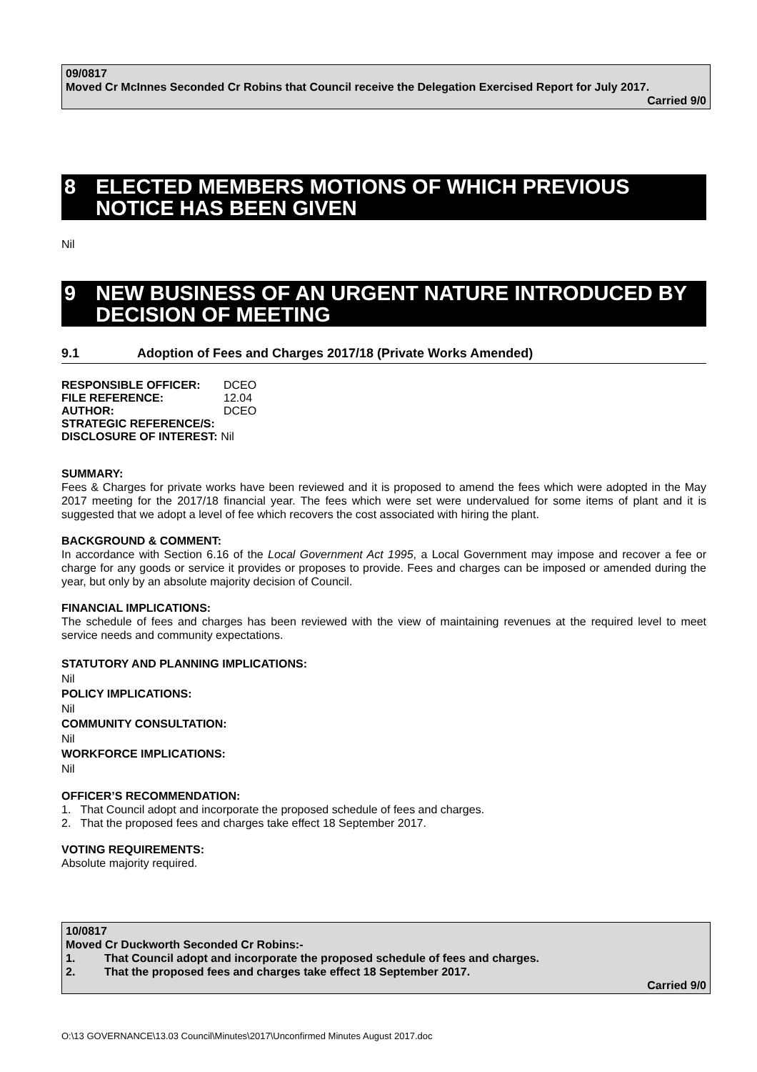09/0817
Moved Cr McInnes Seconded Cr Robins that Council receive the Delegation Exercised Report for July 2017.
Carried 9/0
8 ELECTED MEMBERS MOTIONS OF WHICH PREVIOUS NOTICE HAS BEEN GIVEN
Nil
9 NEW BUSINESS OF AN URGENT NATURE INTRODUCED BY DECISION OF MEETING
9.1 Adoption of Fees and Charges 2017/18 (Private Works Amended)
RESPONSIBLE OFFICER: DCEO
FILE REFERENCE: 12.04
AUTHOR: DCEO
STRATEGIC REFERENCE/S:
DISCLOSURE OF INTEREST: Nil
SUMMARY:
Fees & Charges for private works have been reviewed and it is proposed to amend the fees which were adopted in the May 2017 meeting for the 2017/18 financial year. The fees which were set were undervalued for some items of plant and it is suggested that we adopt a level of fee which recovers the cost associated with hiring the plant.
BACKGROUND & COMMENT:
In accordance with Section 6.16 of the Local Government Act 1995, a Local Government may impose and recover a fee or charge for any goods or service it provides or proposes to provide. Fees and charges can be imposed or amended during the year, but only by an absolute majority decision of Council.
FINANCIAL IMPLICATIONS:
The schedule of fees and charges has been reviewed with the view of maintaining revenues at the required level to meet service needs and community expectations.
STATUTORY AND PLANNING IMPLICATIONS:
Nil
POLICY IMPLICATIONS:
Nil
COMMUNITY CONSULTATION:
Nil
WORKFORCE IMPLICATIONS:
Nil
OFFICER’S RECOMMENDATION:
1. That Council adopt and incorporate the proposed schedule of fees and charges.
2. That the proposed fees and charges take effect 18 September 2017.
VOTING REQUIREMENTS:
Absolute majority required.
10/0817
Moved Cr Duckworth Seconded Cr Robins:-
1. That Council adopt and incorporate the proposed schedule of fees and charges.
2. That the proposed fees and charges take effect 18 September 2017.
Carried 9/0
O:\13 GOVERNANCE\13.03 Council\Minutes\2017\Unconfirmed Minutes August 2017.doc